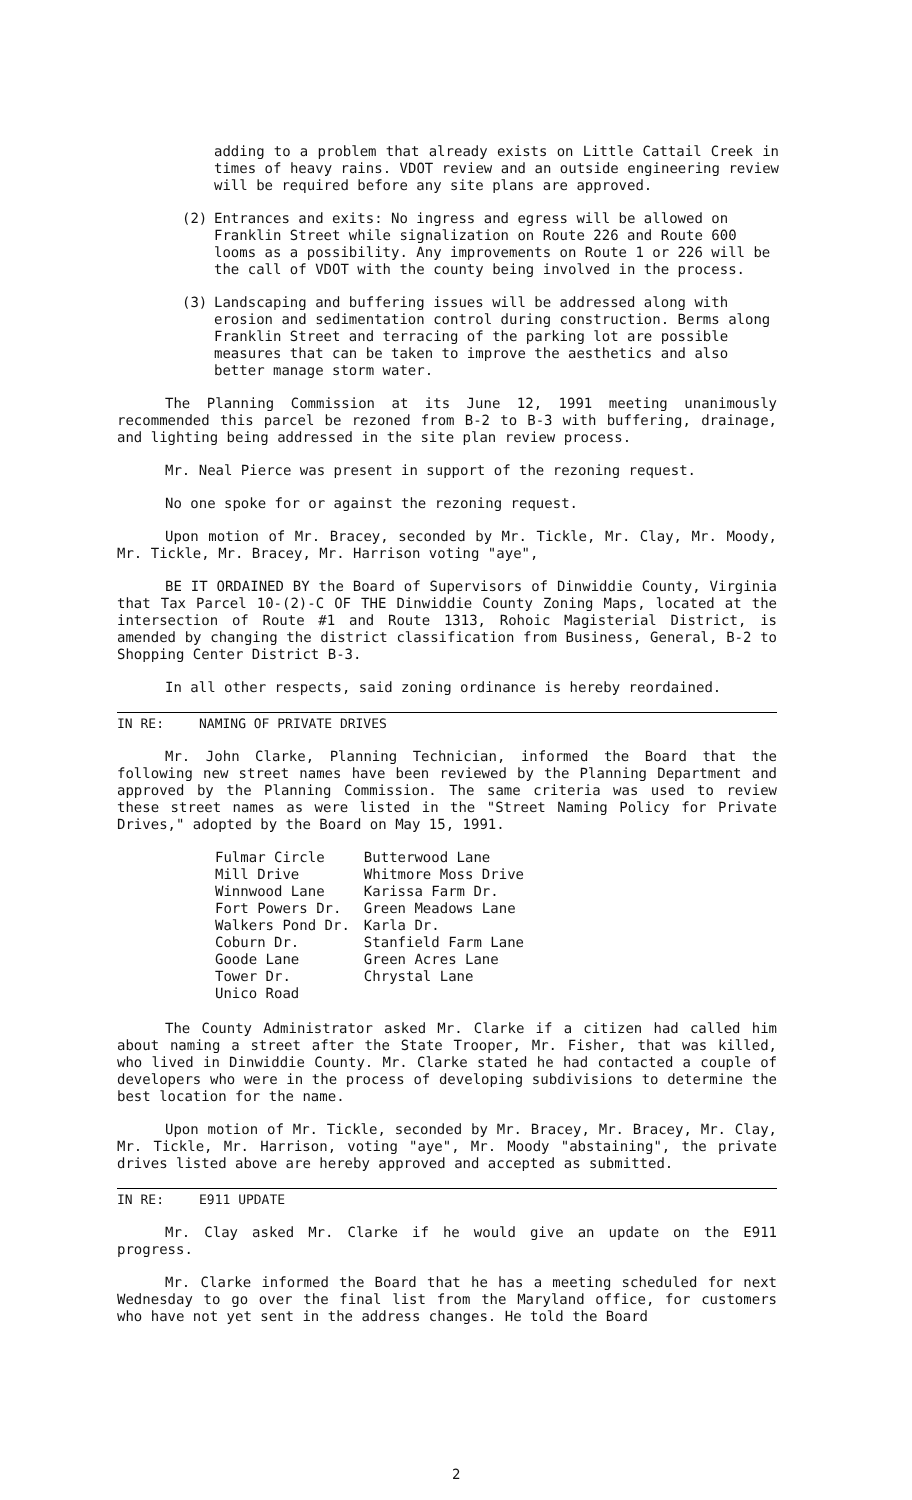adding to a problem that already exists on Little Cattail Creek in times of heavy rains. VDOT review and an outside engineering review will be required before any site plans are approved.
(2) Entrances and exits: No ingress and egress will be allowed on Franklin Street while signalization on Route 226 and Route 600 looms as a possibility. Any improvements on Route 1 or 226 will be the call of VDOT with the county being involved in the process.
(3) Landscaping and buffering issues will be addressed along with erosion and sedimentation control during construction. Berms along Franklin Street and terracing of the parking lot are possible measures that can be taken to improve the aesthetics and also better manage storm water.
The Planning Commission at its June 12, 1991 meeting unanimously recommended this parcel be rezoned from B-2 to B-3 with buffering, drainage, and lighting being addressed in the site plan review process.
Mr. Neal Pierce was present in support of the rezoning request.
No one spoke for or against the rezoning request.
Upon motion of Mr. Bracey, seconded by Mr. Tickle, Mr. Clay, Mr. Moody, Mr. Tickle, Mr. Bracey, Mr. Harrison voting "aye",
BE IT ORDAINED BY the Board of Supervisors of Dinwiddie County, Virginia that Tax Parcel 10-(2)-C OF THE Dinwiddie County Zoning Maps, located at the intersection of Route #1 and Route 1313, Rohoic Magisterial District, is amended by changing the district classification from Business, General, B-2 to Shopping Center District B-3.
In all other respects, said zoning ordinance is hereby reordained.
IN RE: NAMING OF PRIVATE DRIVES
Mr. John Clarke, Planning Technician, informed the Board that the following new street names have been reviewed by the Planning Department and approved by the Planning Commission. The same criteria was used to review these street names as were listed in the "Street Naming Policy for Private Drives," adopted by the Board on May 15, 1991.
| Fulmar Circle | Butterwood Lane |
| Mill Drive | Whitmore Moss Drive |
| Winnwood Lane | Karissa Farm Dr. |
| Fort Powers Dr. | Green Meadows Lane |
| Walkers Pond Dr. | Karla Dr. |
| Coburn Dr. | Stanfield Farm Lane |
| Goode Lane | Green Acres Lane |
| Tower Dr. | Chrystal Lane |
| Unico Road | |
The County Administrator asked Mr. Clarke if a citizen had called him about naming a street after the State Trooper, Mr. Fisher, that was killed, who lived in Dinwiddie County. Mr. Clarke stated he had contacted a couple of developers who were in the process of developing subdivisions to determine the best location for the name.
Upon motion of Mr. Tickle, seconded by Mr. Bracey, Mr. Bracey, Mr. Clay, Mr. Tickle, Mr. Harrison, voting "aye", Mr. Moody "abstaining", the private drives listed above are hereby approved and accepted as submitted.
IN RE: E911 UPDATE
Mr. Clay asked Mr. Clarke if he would give an update on the E911 progress.
Mr. Clarke informed the Board that he has a meeting scheduled for next Wednesday to go over the final list from the Maryland office, for customers who have not yet sent in the address changes. He told the Board
2